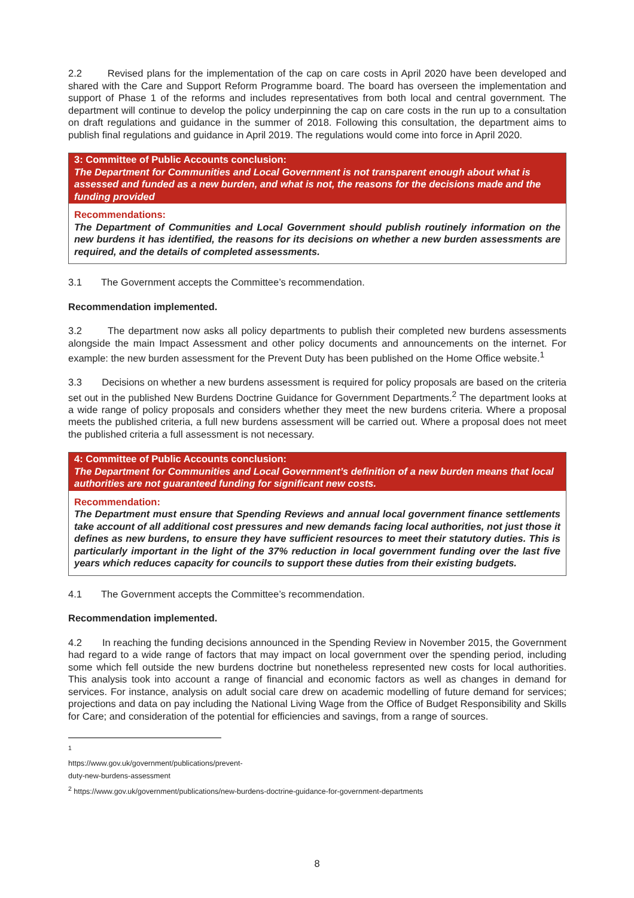2.2 Revised plans for the implementation of the cap on care costs in April 2020 have been developed and shared with the Care and Support Reform Programme board. The board has overseen the implementation and support of Phase 1 of the reforms and includes representatives from both local and central government. The department will continue to develop the policy underpinning the cap on care costs in the run up to a consultation on draft regulations and guidance in the summer of 2018. Following this consultation, the department aims to publish final regulations and guidance in April 2019. The regulations would come into force in April 2020.
3: Committee of Public Accounts conclusion:
The Department for Communities and Local Government is not transparent enough about what is assessed and funded as a new burden, and what is not, the reasons for the decisions made and the funding provided
Recommendations:
The Department of Communities and Local Government should publish routinely information on the new burdens it has identified, the reasons for its decisions on whether a new burden assessments are required, and the details of completed assessments.
3.1 The Government accepts the Committee’s recommendation.
Recommendation implemented.
3.2 The department now asks all policy departments to publish their completed new burdens assessments alongside the main Impact Assessment and other policy documents and announcements on the internet. For example: the new burden assessment for the Prevent Duty has been published on the Home Office website.<sup>1</sup>
3.3 Decisions on whether a new burdens assessment is required for policy proposals are based on the criteria set out in the published New Burdens Doctrine Guidance for Government Departments.<sup>2</sup> The department looks at a wide range of policy proposals and considers whether they meet the new burdens criteria. Where a proposal meets the published criteria, a full new burdens assessment will be carried out. Where a proposal does not meet the published criteria a full assessment is not necessary.
4: Committee of Public Accounts conclusion:
The Department for Communities and Local Government’s definition of a new burden means that local authorities are not guaranteed funding for significant new costs.
Recommendation:
The Department must ensure that Spending Reviews and annual local government finance settlements take account of all additional cost pressures and new demands facing local authorities, not just those it defines as new burdens, to ensure they have sufficient resources to meet their statutory duties. This is particularly important in the light of the 37% reduction in local government funding over the last five years which reduces capacity for councils to support these duties from their existing budgets.
4.1 The Government accepts the Committee’s recommendation.
Recommendation implemented.
4.2 In reaching the funding decisions announced in the Spending Review in November 2015, the Government had regard to a wide range of factors that may impact on local government over the spending period, including some which fell outside the new burdens doctrine but nonetheless represented new costs for local authorities. This analysis took into account a range of financial and economic factors as well as changes in demand for services. For instance, analysis on adult social care drew on academic modelling of future demand for services; projections and data on pay including the National Living Wage from the Office of Budget Responsibility and Skills for Care; and consideration of the potential for efficiencies and savings, from a range of sources.
<sup>1</sup> https://www.gov.uk/government/publications/prevent-duty-new-burdens-assessment
<sup>2</sup> https://www.gov.uk/government/publications/new-burdens-doctrine-guidance-for-government-departments
8